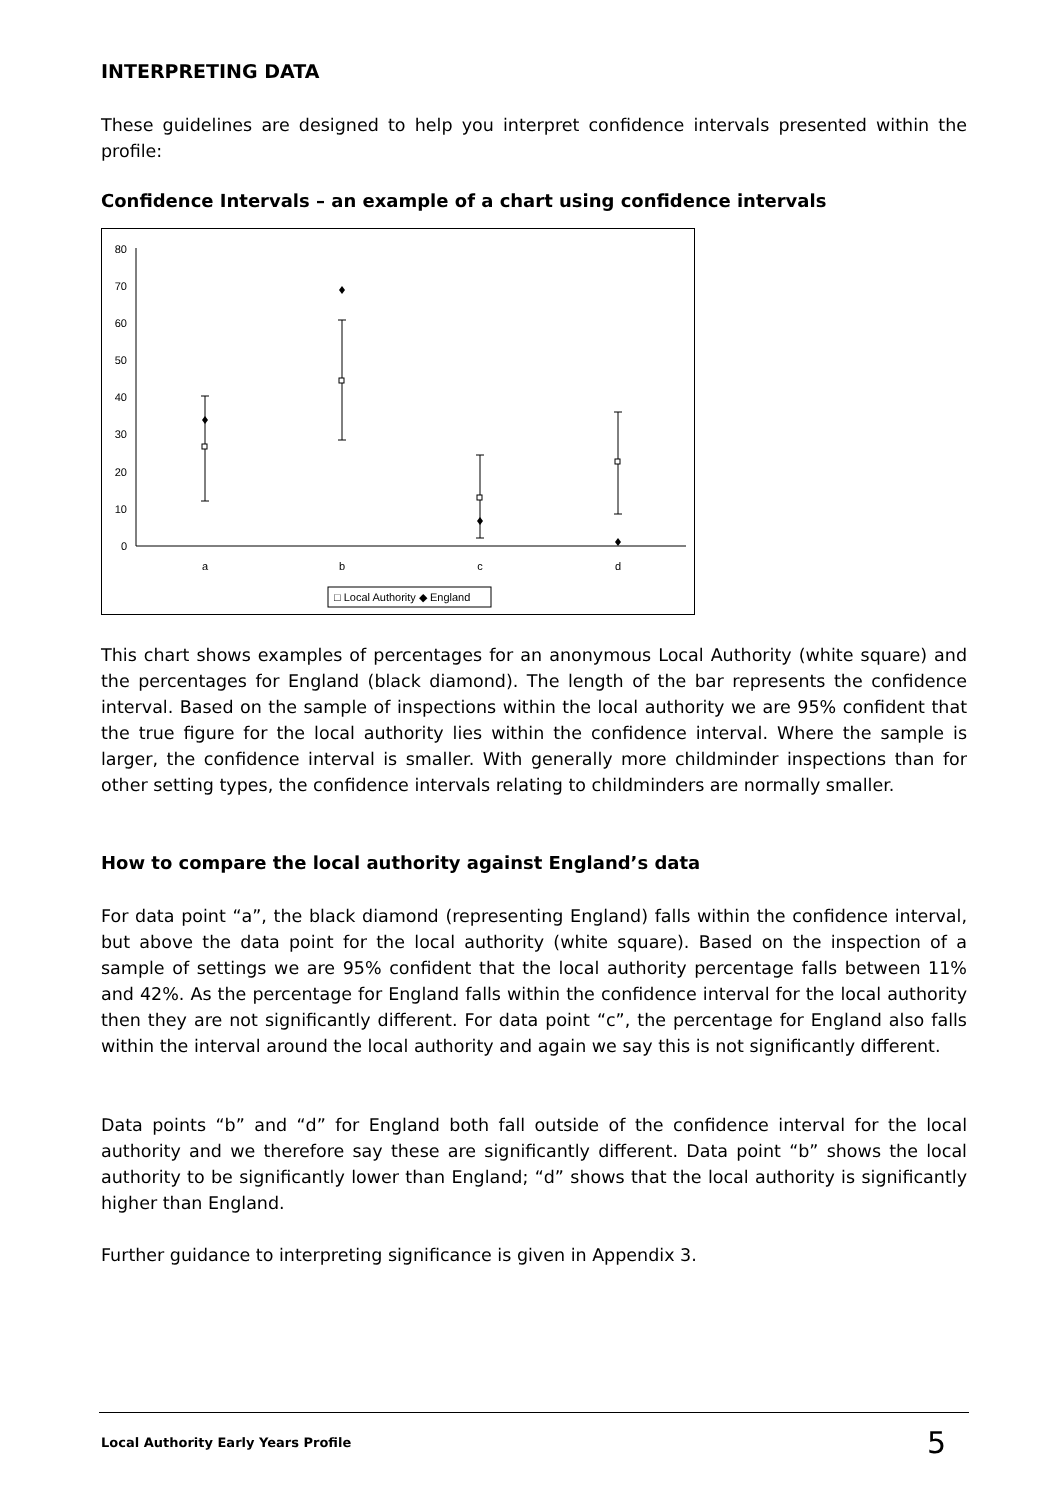INTERPRETING DATA
These guidelines are designed to help you interpret confidence intervals presented within the profile:
Confidence Intervals – an example of a chart using confidence intervals
0
10
20
30
40
50
60
70
80
a
b
c
d
□ Local Authority ◆ England
This chart shows examples of percentages for an anonymous Local Authority (white square) and the percentages for England (black diamond). The length of the bar represents the confidence interval. Based on the sample of inspections within the local authority we are 95% confident that the true figure for the local authority lies within the confidence interval. Where the sample is larger, the confidence interval is smaller. With generally more childminder inspections than for other setting types, the confidence intervals relating to childminders are normally smaller.
How to compare the local authority against England’s data
For data point “a”, the black diamond (representing England) falls within the confidence interval, but above the data point for the local authority (white square). Based on the inspection of a sample of settings we are 95% confident that the local authority percentage falls between 11% and 42%. As the percentage for England falls within the confidence interval for the local authority then they are not significantly different. For data point “c”, the percentage for England also falls within the interval around the local authority and again we say this is not significantly different.
Data points “b” and “d” for England both fall outside of the confidence interval for the local authority and we therefore say these are significantly different. Data point “b” shows the local authority to be significantly lower than England; “d” shows that the local authority is significantly higher than England.
Further guidance to interpreting significance is given in Appendix 3.
Local Authority Early Years Profile 5